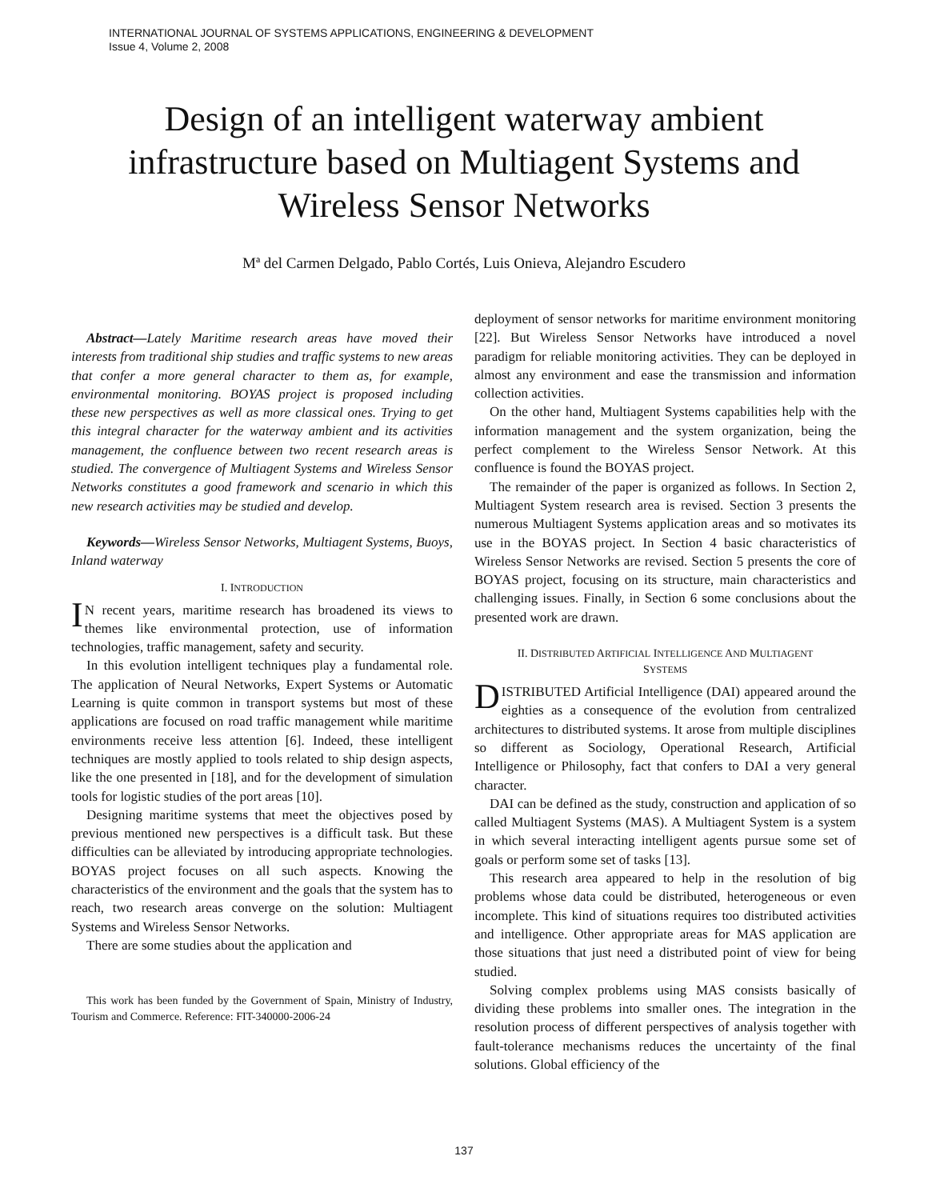INTERNATIONAL JOURNAL OF SYSTEMS APPLICATIONS, ENGINEERING & DEVELOPMENT
Issue 4, Volume 2, 2008
Design of an intelligent waterway ambient infrastructure based on Multiagent Systems and Wireless Sensor Networks
Mª del Carmen Delgado, Pablo Cortés, Luis Onieva, Alejandro Escudero
Abstract—Lately Maritime research areas have moved their interests from traditional ship studies and traffic systems to new areas that confer a more general character to them as, for example, environmental monitoring. BOYAS project is proposed including these new perspectives as well as more classical ones. Trying to get this integral character for the waterway ambient and its activities management, the confluence between two recent research areas is studied. The convergence of Multiagent Systems and Wireless Sensor Networks constitutes a good framework and scenario in which this new research activities may be studied and develop.
Keywords—Wireless Sensor Networks, Multiagent Systems, Buoys, Inland waterway
I. INTRODUCTION
IN recent years, maritime research has broadened its views to themes like environmental protection, use of information technologies, traffic management, safety and security.
In this evolution intelligent techniques play a fundamental role. The application of Neural Networks, Expert Systems or Automatic Learning is quite common in transport systems but most of these applications are focused on road traffic management while maritime environments receive less attention [6]. Indeed, these intelligent techniques are mostly applied to tools related to ship design aspects, like the one presented in [18], and for the development of simulation tools for logistic studies of the port areas [10].
Designing maritime systems that meet the objectives posed by previous mentioned new perspectives is a difficult task. But these difficulties can be alleviated by introducing appropriate technologies. BOYAS project focuses on all such aspects. Knowing the characteristics of the environment and the goals that the system has to reach, two research areas converge on the solution: Multiagent Systems and Wireless Sensor Networks.
There are some studies about the application and
This work has been funded by the Government of Spain, Ministry of Industry, Tourism and Commerce. Reference: FIT-340000-2006-24
deployment of sensor networks for maritime environment monitoring [22]. But Wireless Sensor Networks have introduced a novel paradigm for reliable monitoring activities. They can be deployed in almost any environment and ease the transmission and information collection activities.
On the other hand, Multiagent Systems capabilities help with the information management and the system organization, being the perfect complement to the Wireless Sensor Network. At this confluence is found the BOYAS project.
The remainder of the paper is organized as follows. In Section 2, Multiagent System research area is revised. Section 3 presents the numerous Multiagent Systems application areas and so motivates its use in the BOYAS project. In Section 4 basic characteristics of Wireless Sensor Networks are revised. Section 5 presents the core of BOYAS project, focusing on its structure, main characteristics and challenging issues. Finally, in Section 6 some conclusions about the presented work are drawn.
II. DISTRIBUTED ARTIFICIAL INTELLIGENCE AND MULTIAGENT
SYSTEMS
DISTRIBUTED Artificial Intelligence (DAI) appeared around the eighties as a consequence of the evolution from centralized architectures to distributed systems. It arose from multiple disciplines so different as Sociology, Operational Research, Artificial Intelligence or Philosophy, fact that confers to DAI a very general character.
DAI can be defined as the study, construction and application of so called Multiagent Systems (MAS). A Multiagent System is a system in which several interacting intelligent agents pursue some set of goals or perform some set of tasks [13].
This research area appeared to help in the resolution of big problems whose data could be distributed, heterogeneous or even incomplete. This kind of situations requires too distributed activities and intelligence. Other appropriate areas for MAS application are those situations that just need a distributed point of view for being studied.
Solving complex problems using MAS consists basically of dividing these problems into smaller ones. The integration in the resolution process of different perspectives of analysis together with fault-tolerance mechanisms reduces the uncertainty of the final solutions. Global efficiency of the
137